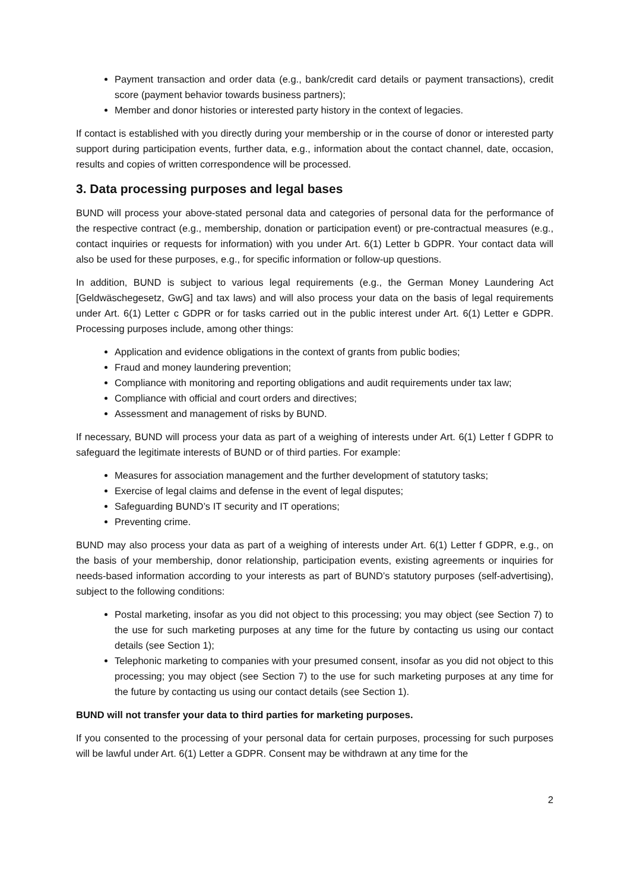Payment transaction and order data (e.g., bank/credit card details or payment transactions), credit score (payment behavior towards business partners);
Member and donor histories or interested party history in the context of legacies.
If contact is established with you directly during your membership or in the course of donor or interested party support during participation events, further data, e.g., information about the contact channel, date, occasion, results and copies of written correspondence will be processed.
3. Data processing purposes and legal bases
BUND will process your above-stated personal data and categories of personal data for the performance of the respective contract (e.g., membership, donation or participation event) or pre-contractual measures (e.g., contact inquiries or requests for information) with you under Art. 6(1) Letter b GDPR. Your contact data will also be used for these purposes, e.g., for specific information or follow-up questions.
In addition, BUND is subject to various legal requirements (e.g., the German Money Laundering Act [Geldwäschegesetz, GwG] and tax laws) and will also process your data on the basis of legal requirements under Art. 6(1) Letter c GDPR or for tasks carried out in the public interest under Art. 6(1) Letter e GDPR. Processing purposes include, among other things:
Application and evidence obligations in the context of grants from public bodies;
Fraud and money laundering prevention;
Compliance with monitoring and reporting obligations and audit requirements under tax law;
Compliance with official and court orders and directives;
Assessment and management of risks by BUND.
If necessary, BUND will process your data as part of a weighing of interests under Art. 6(1) Letter f GDPR to safeguard the legitimate interests of BUND or of third parties. For example:
Measures for association management and the further development of statutory tasks;
Exercise of legal claims and defense in the event of legal disputes;
Safeguarding BUND’s IT security and IT operations;
Preventing crime.
BUND may also process your data as part of a weighing of interests under Art. 6(1) Letter f GDPR, e.g., on the basis of your membership, donor relationship, participation events, existing agreements or inquiries for needs-based information according to your interests as part of BUND’s statutory purposes (self-advertising), subject to the following conditions:
Postal marketing, insofar as you did not object to this processing; you may object (see Section 7) to the use for such marketing purposes at any time for the future by contacting us using our contact details (see Section 1);
Telephonic marketing to companies with your presumed consent, insofar as you did not object to this processing; you may object (see Section 7) to the use for such marketing purposes at any time for the future by contacting us using our contact details (see Section 1).
BUND will not transfer your data to third parties for marketing purposes.
If you consented to the processing of your personal data for certain purposes, processing for such purposes will be lawful under Art. 6(1) Letter a GDPR. Consent may be withdrawn at any time for the
2